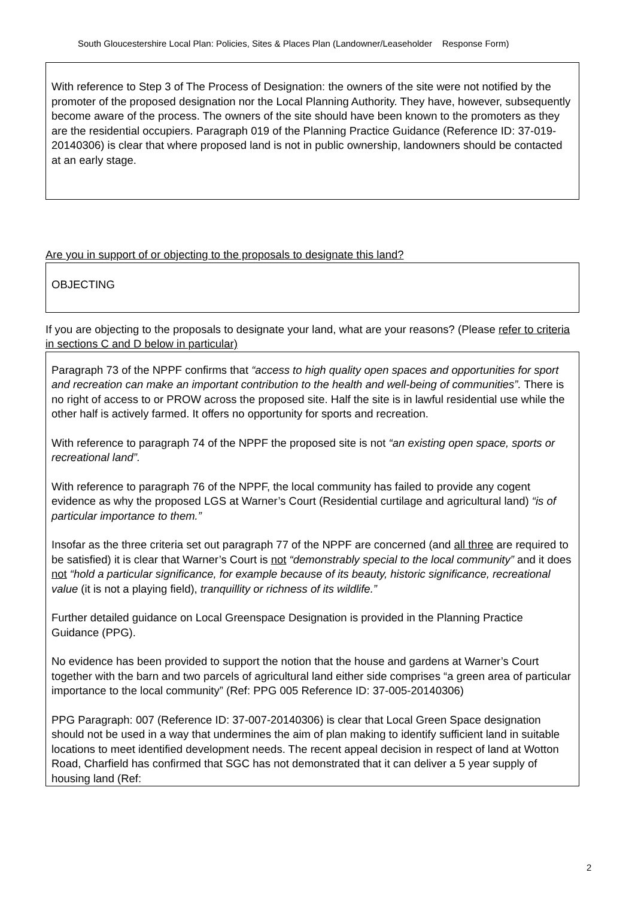South Gloucestershire Local Plan: Policies, Sites & Places Plan (Landowner/Leaseholder Response Form)
With reference to Step 3 of The Process of Designation: the owners of the site were not notified by the promoter of the proposed designation nor the Local Planning Authority. They have, however, subsequently become aware of the process. The owners of the site should have been known to the promoters as they are the residential occupiers. Paragraph 019 of the Planning Practice Guidance (Reference ID: 37-019-20140306) is clear that where proposed land is not in public ownership, landowners should be contacted at an early stage.
Are you in support of or objecting to the proposals to designate this land?
OBJECTING
If you are objecting to the proposals to designate your land, what are your reasons? (Please refer to criteria in sections C and D below in particular)
Paragraph 73 of the NPPF confirms that “access to high quality open spaces and opportunities for sport and recreation can make an important contribution to the health and well-being of communities”. There is no right of access to or PROW across the proposed site. Half the site is in lawful residential use while the other half is actively farmed. It offers no opportunity for sports and recreation.
With reference to paragraph 74 of the NPPF the proposed site is not “an existing open space, sports or recreational land”.
With reference to paragraph 76 of the NPPF, the local community has failed to provide any cogent evidence as why the proposed LGS at Warner’s Court (Residential curtilage and agricultural land) “is of particular importance to them.”
Insofar as the three criteria set out paragraph 77 of the NPPF are concerned (and all three are required to be satisfied) it is clear that Warner’s Court is not “demonstrably special to the local community” and it does not “hold a particular significance, for example because of its beauty, historic significance, recreational value (it is not a playing field), tranquillity or richness of its wildlife.”
Further detailed guidance on Local Greenspace Designation is provided in the Planning Practice Guidance (PPG).
No evidence has been provided to support the notion that the house and gardens at Warner’s Court together with the barn and two parcels of agricultural land either side comprises “a green area of particular importance to the local community” (Ref: PPG 005 Reference ID: 37-005-20140306)
PPG Paragraph: 007 (Reference ID: 37-007-20140306) is clear that Local Green Space designation should not be used in a way that undermines the aim of plan making to identify sufficient land in suitable locations to meet identified development needs. The recent appeal decision in respect of land at Wotton Road, Charfield has confirmed that SGC has not demonstrated that it can deliver a 5 year supply of housing land (Ref:
2